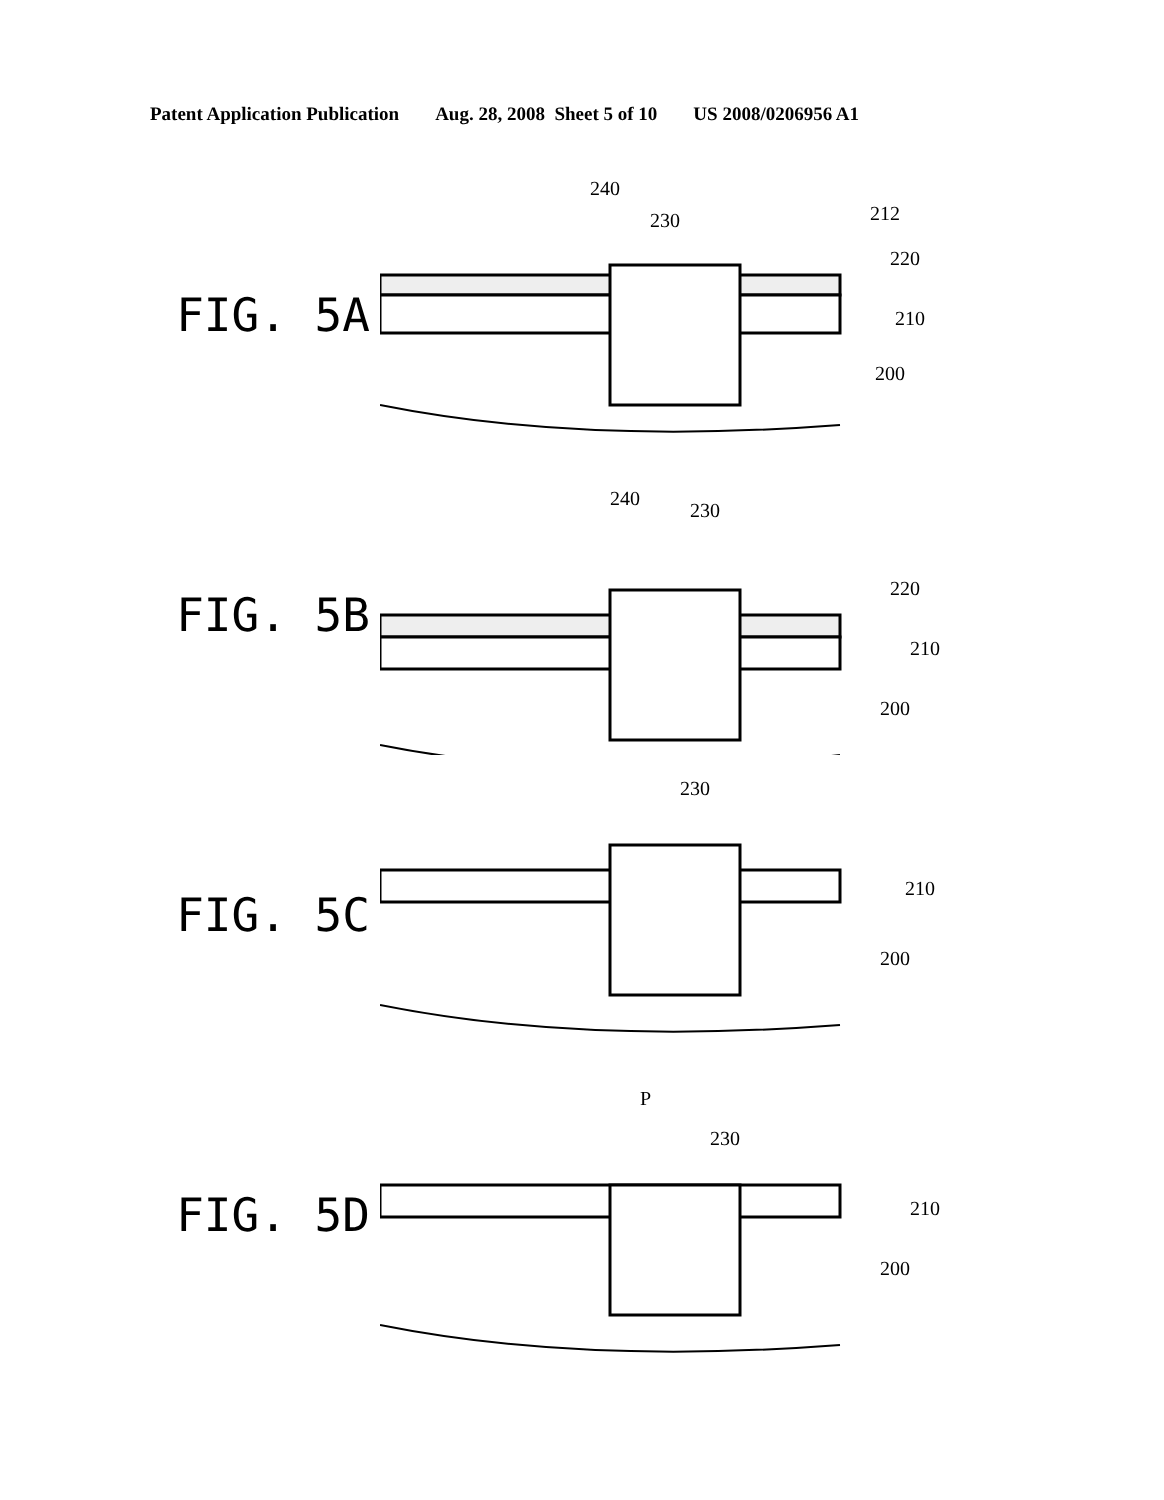Patent Application Publication Aug. 28, 2008 Sheet 5 of 10 US 2008/0206956 A1
FIG. 5A
240
230
212
220
210
200
FIG. 5B
240
230
220
210
200
FIG. 5C
230
210
200
FIG. 5D
P
230
210
200